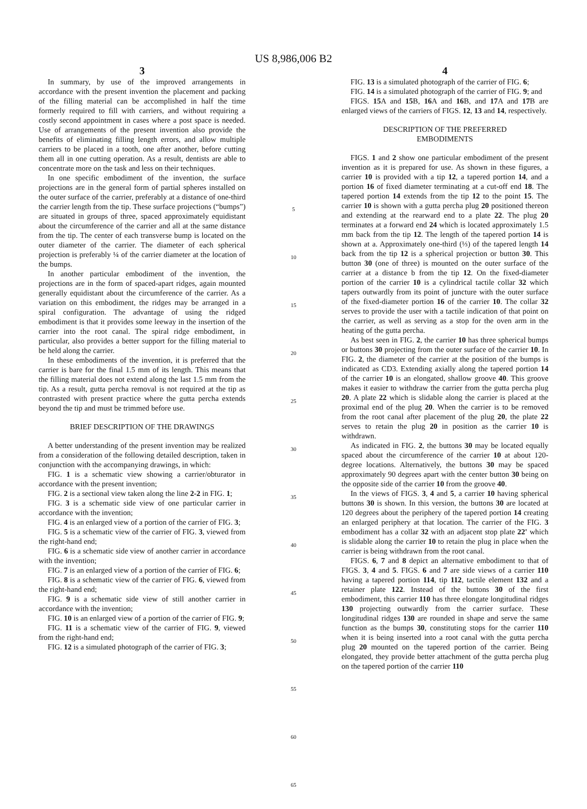US 8,986,006 B2
3
In summary, by use of the improved arrangements in accordance with the present invention the placement and packing of the filling material can be accomplished in half the time formerly required to fill with carriers, and without requiring a costly second appointment in cases where a post space is needed. Use of arrangements of the present invention also provide the benefits of eliminating filling length errors, and allow multiple carriers to be placed in a tooth, one after another, before cutting them all in one cutting operation. As a result, dentists are able to concentrate more on the task and less on their techniques.
In one specific embodiment of the invention, the surface projections are in the general form of partial spheres installed on the outer surface of the carrier, preferably at a distance of one-third the carrier length from the tip. These surface projections (“bumps”) are situated in groups of three, spaced approximately equidistant about the circumference of the carrier and all at the same distance from the tip. The center of each transverse bump is located on the outer diameter of the carrier. The diameter of each spherical projection is preferably ¼ of the carrier diameter at the location of the bumps.
In another particular embodiment of the invention, the projections are in the form of spaced-apart ridges, again mounted generally equidistant about the circumference of the carrier. As a variation on this embodiment, the ridges may be arranged in a spiral configuration. The advantage of using the ridged embodiment is that it provides some leeway in the insertion of the carrier into the root canal. The spiral ridge embodiment, in particular, also provides a better support for the filling material to be held along the carrier.
In these embodiments of the invention, it is preferred that the carrier is bare for the final 1.5 mm of its length. This means that the filling material does not extend along the last 1.5 mm from the tip. As a result, gutta percha removal is not required at the tip as contrasted with present practice where the gutta percha extends beyond the tip and must be trimmed before use.
BRIEF DESCRIPTION OF THE DRAWINGS
A better understanding of the present invention may be realized from a consideration of the following detailed description, taken in conjunction with the accompanying drawings, in which:
FIG. 1 is a schematic view showing a carrier/obturator in accordance with the present invention;
FIG. 2 is a sectional view taken along the line 2-2 in FIG. 1;
FIG. 3 is a schematic side view of one particular carrier in accordance with the invention;
FIG. 4 is an enlarged view of a portion of the carrier of FIG. 3;
FIG. 5 is a schematic view of the carrier of FIG. 3, viewed from the right-hand end;
FIG. 6 is a schematic side view of another carrier in accordance with the invention;
FIG. 7 is an enlarged view of a portion of the carrier of FIG. 6;
FIG. 8 is a schematic view of the carrier of FIG. 6, viewed from the right-hand end;
FIG. 9 is a schematic side view of still another carrier in accordance with the invention;
FIG. 10 is an enlarged view of a portion of the carrier of FIG. 9;
FIG. 11 is a schematic view of the carrier of FIG. 9, viewed from the right-hand end;
FIG. 12 is a simulated photograph of the carrier of FIG. 3;
5
10
15
20
25
30
35
40
45
50
55
60
65
4
FIG. 13 is a simulated photograph of the carrier of FIG. 6;
FIG. 14 is a simulated photograph of the carrier of FIG. 9; and
FIGS. 15 A and 15 B, 16 A and 16 B, and 17 A and 17 B are enlarged views of the carriers of FIGS. 12, 13 and 14, respectively.
DESCRIPTION OF THE PREFERRED
EMBODIMENTS
FIGS. 1 and 2 show one particular embodiment of the present invention as it is prepared for use. As shown in these figures, a carrier 10 is provided with a tip 12, a tapered portion 14, and a portion 16 of fixed diameter terminating at a cut-off end 18. The tapered portion 14 extends from the tip 12 to the point 15. The carrier 10 is shown with a gutta percha plug 20 positioned thereon and extending at the rearward end to a plate 22. The plug 20 terminates at a forward end 24 which is located approximately 1.5 mm back from the tip 12. The length of the tapered portion 14 is shown at a. Approximately one-third (⅓) of the tapered length 14 back from the tip 12 is a spherical projection or button 30. This button 30 (one of three) is mounted on the outer surface of the carrier at a distance b from the tip 12. On the fixed-diameter portion of the carrier 10 is a cylindrical tactile collar 32 which tapers outwardly from its point of juncture with the outer surface of the fixed-diameter portion 16 of the carrier 10. The collar 32 serves to provide the user with a tactile indication of that point on the carrier, as well as serving as a stop for the oven arm in the heating of the gutta percha.
As best seen in FIG. 2, the carrier 10 has three spherical bumps or buttons 30 projecting from the outer surface of the carrier 10. In FIG. 2, the diameter of the carrier at the position of the bumps is indicated as CD3. Extending axially along the tapered portion 14 of the carrier 10 is an elongated, shallow groove 40. This groove makes it easier to withdraw the carrier from the gutta percha plug 20. A plate 22 which is slidable along the carrier is placed at the proximal end of the plug 20. When the carrier is to be removed from the root canal after placement of the plug 20, the plate 22 serves to retain the plug 20 in position as the carrier 10 is withdrawn.
As indicated in FIG. 2, the buttons 30 may be located equally spaced about the circumference of the carrier 10 at about 120-degree locations. Alternatively, the buttons 30 may be spaced approximately 90 degrees apart with the center button 30 being on the opposite side of the carrier 10 from the groove 40.
In the views of FIGS. 3, 4 and 5, a carrier 10 having spherical buttons 30 is shown. In this version, the buttons 30 are located at 120 degrees about the periphery of the tapered portion 14 creating an enlarged periphery at that location. The carrier of the FIG. 3 embodiment has a collar 32 with an adjacent stop plate 22' which is slidable along the carrier 10 to retain the plug in place when the carrier is being withdrawn from the root canal.
FIGS. 6, 7 and 8 depict an alternative embodiment to that of FIGS. 3, 4 and 5. FIGS. 6 and 7 are side views of a carrier 110 having a tapered portion 114, tip 112, tactile element 132 and a retainer plate 122. Instead of the buttons 30 of the first embodiment, this carrier 110 has three elongate longitudinal ridges 130 projecting outwardly from the carrier surface. These longitudinal ridges 130 are rounded in shape and serve the same function as the bumps 30, constituting stops for the carrier 110 when it is being inserted into a root canal with the gutta percha plug 20 mounted on the tapered portion of the carrier. Being elongated, they provide better attachment of the gutta percha plug on the tapered portion of the carrier 110